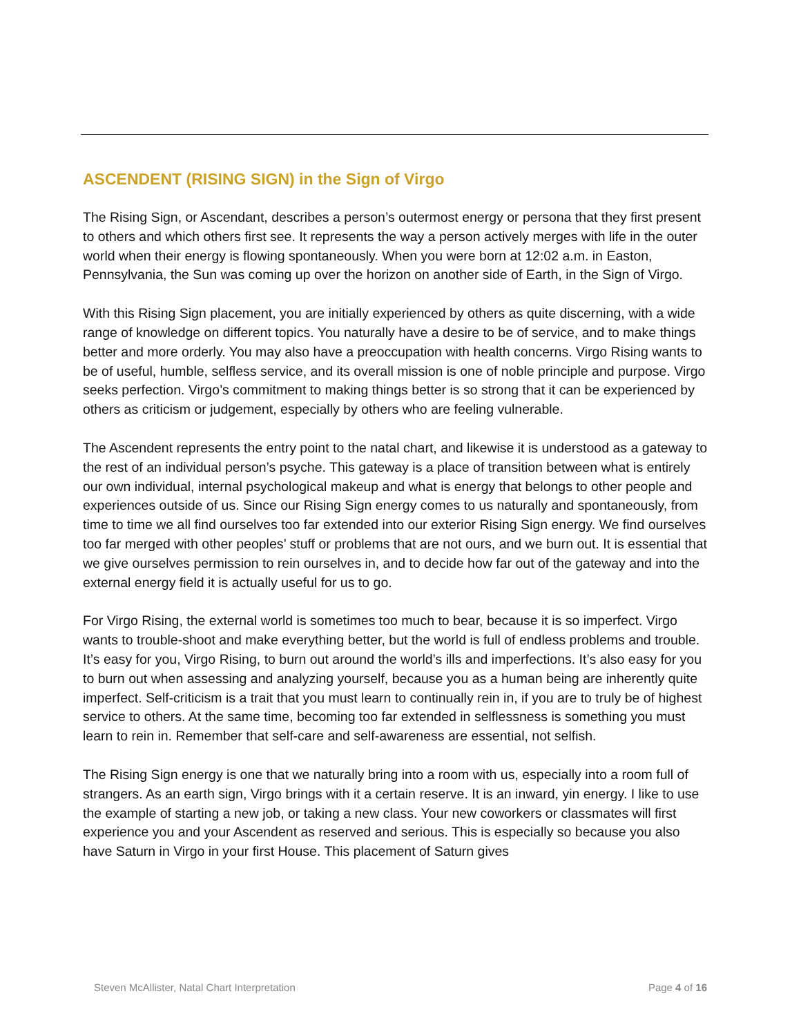ASCENDENT (RISING SIGN) in the Sign of Virgo
The Rising Sign, or Ascendant, describes a person’s outermost energy or persona that they first present to others and which others first see. It represents the way a person actively merges with life in the outer world when their energy is flowing spontaneously. When you were born at 12:02 a.m. in Easton, Pennsylvania, the Sun was coming up over the horizon on another side of Earth, in the Sign of Virgo.
With this Rising Sign placement, you are initially experienced by others as quite discerning, with a wide range of knowledge on different topics. You naturally have a desire to be of service, and to make things better and more orderly. You may also have a preoccupation with health concerns. Virgo Rising wants to be of useful, humble, selfless service, and its overall mission is one of noble principle and purpose. Virgo seeks perfection. Virgo’s commitment to making things better is so strong that it can be experienced by others as criticism or judgement, especially by others who are feeling vulnerable.
The Ascendent represents the entry point to the natal chart, and likewise it is understood as a gateway to the rest of an individual person’s psyche. This gateway is a place of transition between what is entirely our own individual, internal psychological makeup and what is energy that belongs to other people and experiences outside of us. Since our Rising Sign energy comes to us naturally and spontaneously, from time to time we all find ourselves too far extended into our exterior Rising Sign energy. We find ourselves too far merged with other peoples’ stuff or problems that are not ours, and we burn out. It is essential that we give ourselves permission to rein ourselves in, and to decide how far out of the gateway and into the external energy field it is actually useful for us to go.
For Virgo Rising, the external world is sometimes too much to bear, because it is so imperfect. Virgo wants to trouble-shoot and make everything better, but the world is full of endless problems and trouble. It’s easy for you, Virgo Rising, to burn out around the world’s ills and imperfections. It’s also easy for you to burn out when assessing and analyzing yourself, because you as a human being are inherently quite imperfect. Self-criticism is a trait that you must learn to continually rein in, if you are to truly be of highest service to others. At the same time, becoming too far extended in selflessness is something you must learn to rein in. Remember that self-care and self-awareness are essential, not selfish.
The Rising Sign energy is one that we naturally bring into a room with us, especially into a room full of strangers. As an earth sign, Virgo brings with it a certain reserve. It is an inward, yin energy. I like to use the example of starting a new job, or taking a new class. Your new coworkers or classmates will first experience you and your Ascendent as reserved and serious. This is especially so because you also have Saturn in Virgo in your first House. This placement of Saturn gives
Steven McAllister, Natal Chart Interpretation Page 4 of 16